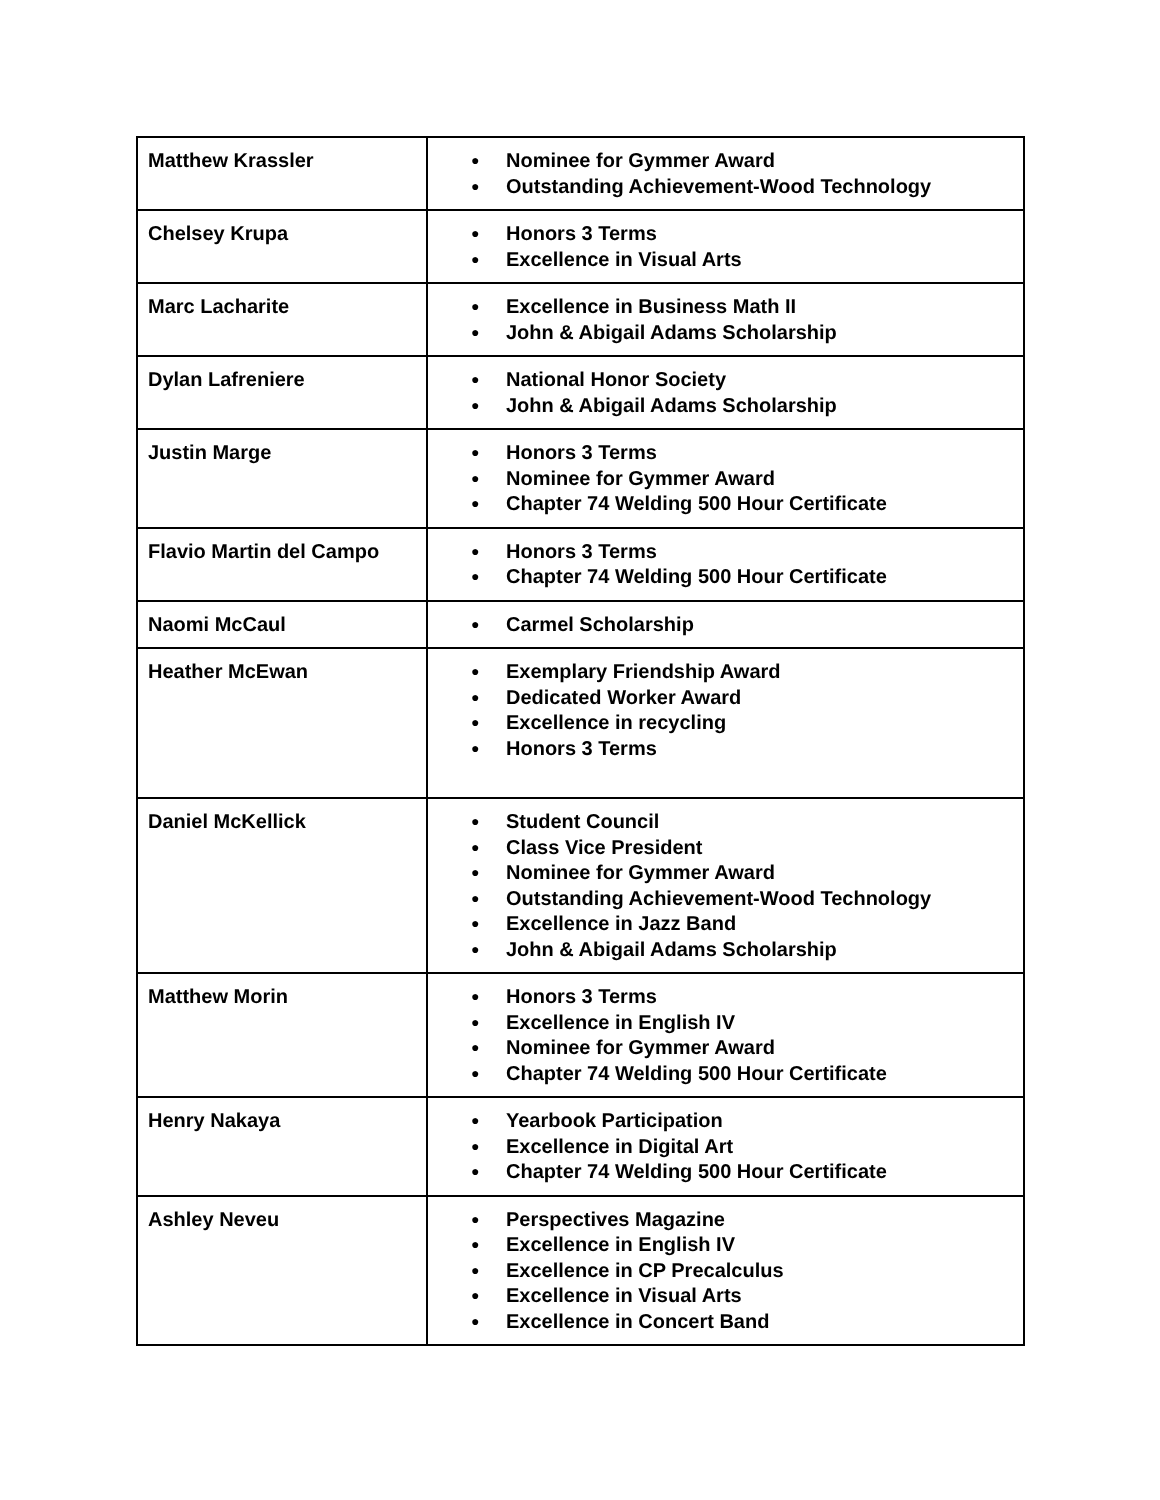| Matthew Krassler | ● Nominee for Gymmer Award ● Outstanding Achievement-Wood Technology |
| Chelsey Krupa | ● Honors 3 Terms ● Excellence in Visual Arts |
| Marc Lacharite | ● Excellence in Business Math II ● John & Abigail Adams Scholarship |
| Dylan Lafreniere | ● National Honor Society ● John & Abigail Adams Scholarship |
| Justin Marge | ● Honors 3 Terms ● Nominee for Gymmer Award ● Chapter 74 Welding 500 Hour Certificate |
| Flavio Martin del Campo | ● Honors 3 Terms ● Chapter 74 Welding 500 Hour Certificate |
| Naomi McCaul | ● Carmel Scholarship |
| Heather McEwan | ● Exemplary Friendship Award ● Dedicated Worker Award ● Excellence in recycling ● Honors 3 Terms |
| Daniel McKellick | ● Student Council ● Class Vice President ● Nominee for Gymmer Award ● Outstanding Achievement-Wood Technology ● Excellence in Jazz Band ● John & Abigail Adams Scholarship |
| Matthew Morin | ● Honors 3 Terms ● Excellence in English IV ● Nominee for Gymmer Award ● Chapter 74 Welding 500 Hour Certificate |
| Henry Nakaya | ● Yearbook Participation ● Excellence in Digital Art ● Chapter 74 Welding 500 Hour Certificate |
| Ashley Neveu | ● Perspectives Magazine ● Excellence in English IV ● Excellence in CP Precalculus ● Excellence in Visual Arts ● Excellence in Concert Band |